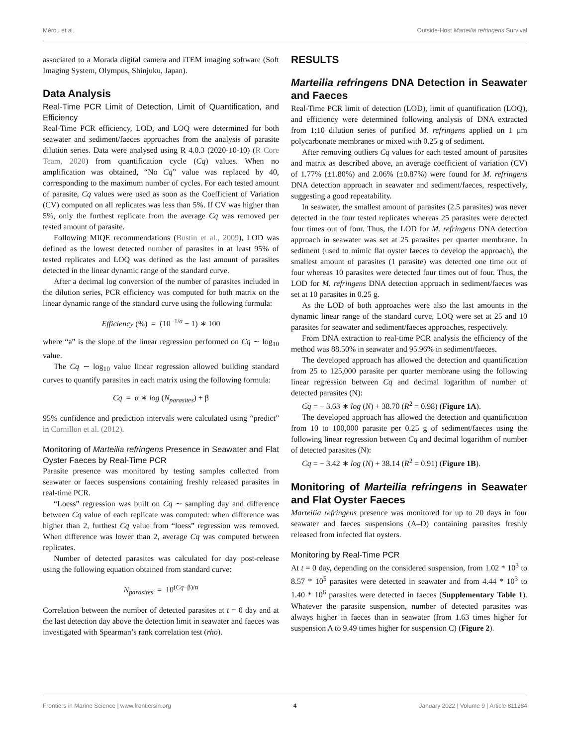Mérou et al. Outside-Host Marteilia refringens Survival
associated to a Morada digital camera and iTEM imaging software (Soft Imaging System, Olympus, Shinjuku, Japan).
Data Analysis
Real-Time PCR Limit of Detection, Limit of Quantification, and Efficiency
Real-Time PCR efficiency, LOD, and LOQ were determined for both seawater and sediment/faeces approaches from the analysis of parasite dilution series. Data were analysed using R 4.0.3 (2020-10-10) (R Core Team, 2020) from quantification cycle (Cq) values. When no amplification was obtained, “No Cq” value was replaced by 40, corresponding to the maximum number of cycles. For each tested amount of parasite, Cq values were used as soon as the Coefficient of Variation (CV) computed on all replicates was less than 5%. If CV was higher than 5%, only the furthest replicate from the average Cq was removed per tested amount of parasite.
Following MIQE recommendations (Bustin et al., 2009), LOD was defined as the lowest detected number of parasites in at least 95% of tested replicates and LOQ was defined as the last amount of parasites detected in the linear dynamic range of the standard curve.
After a decimal log conversion of the number of parasites included in the dilution series, PCR efficiency was computed for both matrix on the linear dynamic range of the standard curve using the following formula:
Efficiency (%) = (10<sup>−1/a</sup> − 1) ∗ 100
where “a” is the slope of the linear regression performed on Cq ∼ log<sub>10</sub> value.
The Cq ∼ log<sub>10</sub> value linear regression allowed building standard curves to quantify parasites in each matrix using the following formula:
Cq = α ∗ log (N<sub>parasites</sub>) + β
95% confidence and prediction intervals were calculated using “predict” in Cornillon et al. (2012).
Monitoring of Marteilia refringens Presence in Seawater and Flat Oyster Faeces by Real-Time PCR
Parasite presence was monitored by testing samples collected from seawater or faeces suspensions containing freshly released parasites in real-time PCR.
“Loess” regression was built on Cq ∼ sampling day and difference between Cq value of each replicate was computed: when difference was higher than 2, furthest Cq value from “loess” regression was removed. When difference was lower than 2, average Cq was computed between replicates.
Number of detected parasites was calculated for day post-release using the following equation obtained from standard curve:
N<sub>parasites</sub> = 10<sup>(Cq−β)/α</sup>
Correlation between the number of detected parasites at t = 0 day and at the last detection day above the detection limit in seawater and faeces was investigated with Spearman’s rank correlation test (rho).
RESULTS
Marteilia refringens DNA Detection in Seawater and Faeces
Real-Time PCR limit of detection (LOD), limit of quantification (LOQ), and efficiency were determined following analysis of DNA extracted from 1:10 dilution series of purified M. refringens applied on 1 μm polycarbonate membranes or mixed with 0.25 g of sediment.
After removing outliers Cq values for each tested amount of parasites and matrix as described above, an average coefficient of variation (CV) of 1.77% (±1.80%) and 2.06% (±0.87%) were found for M. refringens DNA detection approach in seawater and sediment/faeces, respectively, suggesting a good repeatability.
In seawater, the smallest amount of parasites (2.5 parasites) was never detected in the four tested replicates whereas 25 parasites were detected four times out of four. Thus, the LOD for M. refringens DNA detection approach in seawater was set at 25 parasites per quarter membrane. In sediment (used to mimic flat oyster faeces to develop the approach), the smallest amount of parasites (1 parasite) was detected one time out of four whereas 10 parasites were detected four times out of four. Thus, the LOD for M. refringens DNA detection approach in sediment/faeces was set at 10 parasites in 0.25 g.
As the LOD of both approaches were also the last amounts in the dynamic linear range of the standard curve, LOQ were set at 25 and 10 parasites for seawater and sediment/faeces approaches, respectively.
From DNA extraction to real-time PCR analysis the efficiency of the method was 88.50% in seawater and 95.96% in sediment/faeces.
The developed approach has allowed the detection and quantification from 25 to 125,000 parasite per quarter membrane using the following linear regression between Cq and decimal logarithm of number of detected parasites (N):
Cq = − 3.63 ∗ log (N) + 38.70 (R<sup>2</sup> = 0.98) (Figure 1A).
The developed approach has allowed the detection and quantification from 10 to 100,000 parasite per 0.25 g of sediment/faeces using the following linear regression between Cq and decimal logarithm of number of detected parasites (N):
Cq = − 3.42 ∗ log (N) + 38.14 (R<sup>2</sup> = 0.91) (Figure 1B).
Monitoring of Marteilia refringens in Seawater and Flat Oyster Faeces
Marteilia refringens presence was monitored for up to 20 days in four seawater and faeces suspensions (A–D) containing parasites freshly released from infected flat oysters.
Monitoring by Real-Time PCR
At t = 0 day, depending on the considered suspension, from 1.02 * 10<sup>3</sup> to 8.57 * 10<sup>5</sup> parasites were detected in seawater and from 4.44 * 10<sup>3</sup> to 1.40 * 10<sup>6</sup> parasites were detected in faeces (Supplementary Table 1). Whatever the parasite suspension, number of detected parasites was always higher in faeces than in seawater (from 1.63 times higher for suspension A to 9.49 times higher for suspension C) (Figure 2).
Frontiers in Marine Science | www.frontiersin.org 4 January 2022 | Volume 9 | Article 811284